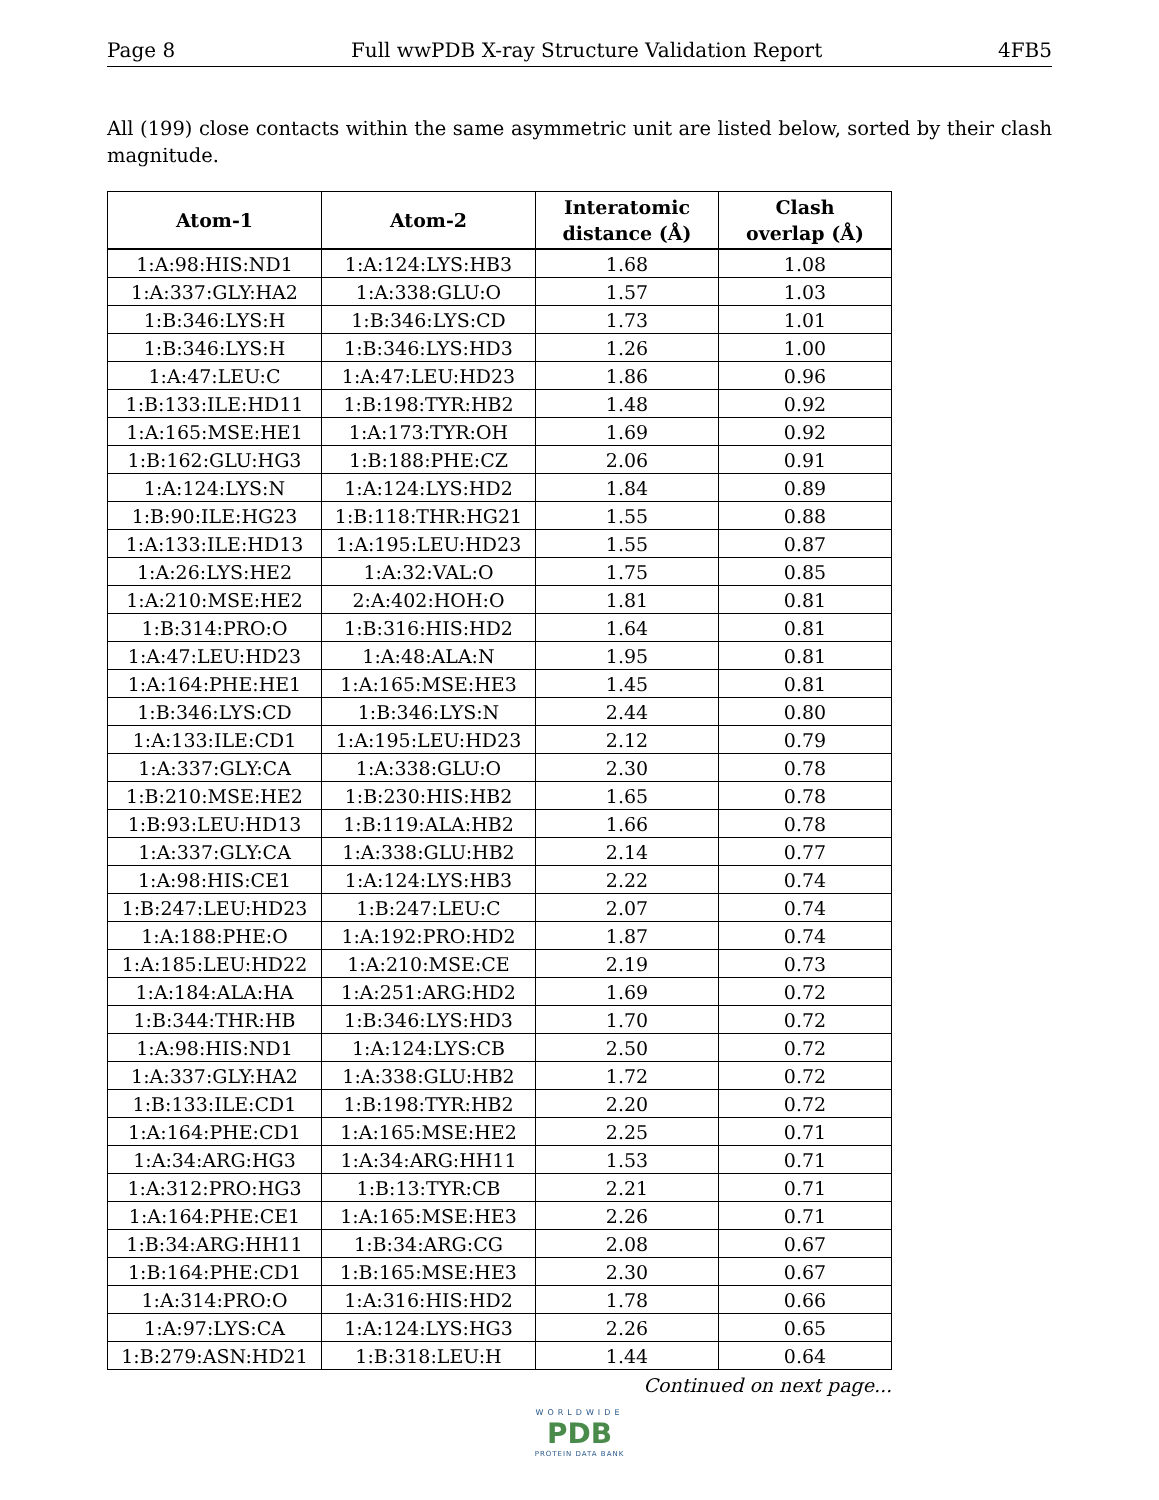Page 8 Full wwPDB X-ray Structure Validation Report 4FB5
All (199) close contacts within the same asymmetric unit are listed below, sorted by their clash magnitude.
| Atom-1 | Atom-2 | Interatomic distance (Å) | Clash overlap (Å) |
| --- | --- | --- | --- |
| 1:A:98:HIS:ND1 | 1:A:124:LYS:HB3 | 1.68 | 1.08 |
| 1:A:337:GLY:HA2 | 1:A:338:GLU:O | 1.57 | 1.03 |
| 1:B:346:LYS:H | 1:B:346:LYS:CD | 1.73 | 1.01 |
| 1:B:346:LYS:H | 1:B:346:LYS:HD3 | 1.26 | 1.00 |
| 1:A:47:LEU:C | 1:A:47:LEU:HD23 | 1.86 | 0.96 |
| 1:B:133:ILE:HD11 | 1:B:198:TYR:HB2 | 1.48 | 0.92 |
| 1:A:165:MSE:HE1 | 1:A:173:TYR:OH | 1.69 | 0.92 |
| 1:B:162:GLU:HG3 | 1:B:188:PHE:CZ | 2.06 | 0.91 |
| 1:A:124:LYS:N | 1:A:124:LYS:HD2 | 1.84 | 0.89 |
| 1:B:90:ILE:HG23 | 1:B:118:THR:HG21 | 1.55 | 0.88 |
| 1:A:133:ILE:HD13 | 1:A:195:LEU:HD23 | 1.55 | 0.87 |
| 1:A:26:LYS:HE2 | 1:A:32:VAL:O | 1.75 | 0.85 |
| 1:A:210:MSE:HE2 | 2:A:402:HOH:O | 1.81 | 0.81 |
| 1:B:314:PRO:O | 1:B:316:HIS:HD2 | 1.64 | 0.81 |
| 1:A:47:LEU:HD23 | 1:A:48:ALA:N | 1.95 | 0.81 |
| 1:A:164:PHE:HE1 | 1:A:165:MSE:HE3 | 1.45 | 0.81 |
| 1:B:346:LYS:CD | 1:B:346:LYS:N | 2.44 | 0.80 |
| 1:A:133:ILE:CD1 | 1:A:195:LEU:HD23 | 2.12 | 0.79 |
| 1:A:337:GLY:CA | 1:A:338:GLU:O | 2.30 | 0.78 |
| 1:B:210:MSE:HE2 | 1:B:230:HIS:HB2 | 1.65 | 0.78 |
| 1:B:93:LEU:HD13 | 1:B:119:ALA:HB2 | 1.66 | 0.78 |
| 1:A:337:GLY:CA | 1:A:338:GLU:HB2 | 2.14 | 0.77 |
| 1:A:98:HIS:CE1 | 1:A:124:LYS:HB3 | 2.22 | 0.74 |
| 1:B:247:LEU:HD23 | 1:B:247:LEU:C | 2.07 | 0.74 |
| 1:A:188:PHE:O | 1:A:192:PRO:HD2 | 1.87 | 0.74 |
| 1:A:185:LEU:HD22 | 1:A:210:MSE:CE | 2.19 | 0.73 |
| 1:A:184:ALA:HA | 1:A:251:ARG:HD2 | 1.69 | 0.72 |
| 1:B:344:THR:HB | 1:B:346:LYS:HD3 | 1.70 | 0.72 |
| 1:A:98:HIS:ND1 | 1:A:124:LYS:CB | 2.50 | 0.72 |
| 1:A:337:GLY:HA2 | 1:A:338:GLU:HB2 | 1.72 | 0.72 |
| 1:B:133:ILE:CD1 | 1:B:198:TYR:HB2 | 2.20 | 0.72 |
| 1:A:164:PHE:CD1 | 1:A:165:MSE:HE2 | 2.25 | 0.71 |
| 1:A:34:ARG:HG3 | 1:A:34:ARG:HH11 | 1.53 | 0.71 |
| 1:A:312:PRO:HG3 | 1:B:13:TYR:CB | 2.21 | 0.71 |
| 1:A:164:PHE:CE1 | 1:A:165:MSE:HE3 | 2.26 | 0.71 |
| 1:B:34:ARG:HH11 | 1:B:34:ARG:CG | 2.08 | 0.67 |
| 1:B:164:PHE:CD1 | 1:B:165:MSE:HE3 | 2.30 | 0.67 |
| 1:A:314:PRO:O | 1:A:316:HIS:HD2 | 1.78 | 0.66 |
| 1:A:97:LYS:CA | 1:A:124:LYS:HG3 | 2.26 | 0.65 |
| 1:B:279:ASN:HD21 | 1:B:318:LEU:H | 1.44 | 0.64 |
Continued on next page...
WORLDWIDE
PDB
PROTEIN DATA BANK